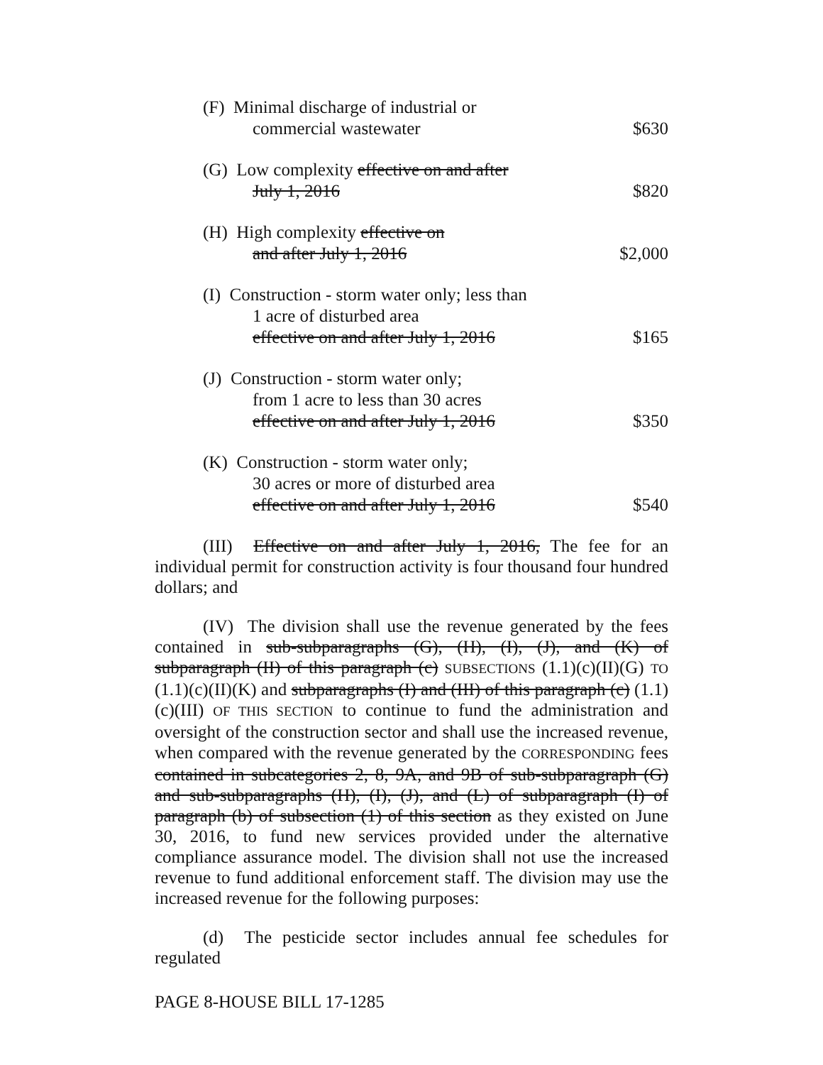| (F) Minimal discharge of industrial or commercial wastewater | $630 |
| (G) Low complexity effective on and after July 1, 2016 | $820 |
| (H) High complexity effective on and after July 1, 2016 | $2,000 |
| (I) Construction - storm water only; less than 1 acre of disturbed area effective on and after July 1, 2016 | $165 |
| (J) Construction - storm water only; from 1 acre to less than 30 acres effective on and after July 1, 2016 | $350 |
| (K) Construction - storm water only; 30 acres or more of disturbed area effective on and after July 1, 2016 | $540 |
(III) Effective on and after July 1, 2016, The fee for an individual permit for construction activity is four thousand four hundred dollars; and
(IV) The division shall use the revenue generated by the fees contained in sub-subparagraphs (G), (H), (I), (J), and (K) of subparagraph (II) of this paragraph (c) SUBSECTIONS (1.1)(c)(II)(G) TO (1.1)(c)(II)(K) and subparagraphs (I) and (III) of this paragraph (c) (1.1)(c)(III) OF THIS SECTION to continue to fund the administration and oversight of the construction sector and shall use the increased revenue, when compared with the revenue generated by the CORRESPONDING fees contained in subcategories 2, 8, 9A, and 9B of sub-subparagraph (G) and sub-subparagraphs (H), (I), (J), and (L) of subparagraph (I) of paragraph (b) of subsection (1) of this section as they existed on June 30, 2016, to fund new services provided under the alternative compliance assurance model. The division shall not use the increased revenue to fund additional enforcement staff. The division may use the increased revenue for the following purposes:
(d) The pesticide sector includes annual fee schedules for regulated
PAGE 8-HOUSE BILL 17-1285